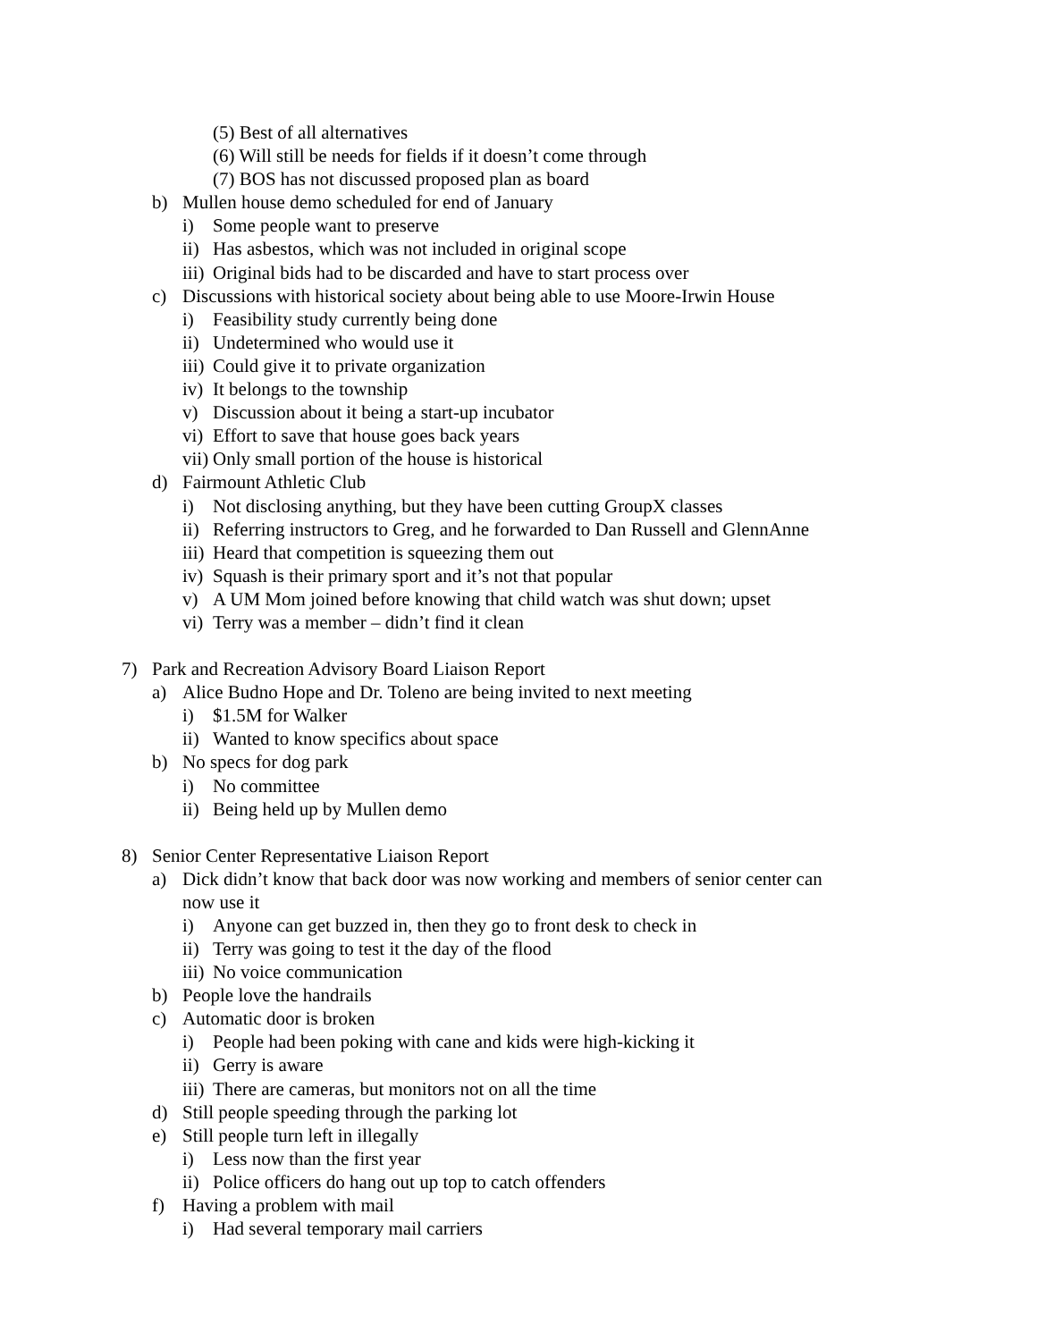(5) Best of all alternatives
(6) Will still be needs for fields if it doesn’t come through
(7) BOS has not discussed proposed plan as board
b) Mullen house demo scheduled for end of January
i) Some people want to preserve
ii) Has asbestos, which was not included in original scope
iii) Original bids had to be discarded and have to start process over
c) Discussions with historical society about being able to use Moore-Irwin House
i) Feasibility study currently being done
ii) Undetermined who would use it
iii) Could give it to private organization
iv) It belongs to the township
v) Discussion about it being a start-up incubator
vi) Effort to save that house goes back years
vii) Only small portion of the house is historical
d) Fairmount Athletic Club
i) Not disclosing anything, but they have been cutting GroupX classes
ii) Referring instructors to Greg, and he forwarded to Dan Russell and GlennAnne
iii) Heard that competition is squeezing them out
iv) Squash is their primary sport and it’s not that popular
v) A UM Mom joined before knowing that child watch was shut down; upset
vi) Terry was a member – didn’t find it clean
7) Park and Recreation Advisory Board Liaison Report
a) Alice Budno Hope and Dr. Toleno are being invited to next meeting
i) $1.5M for Walker
ii) Wanted to know specifics about space
b) No specs for dog park
i) No committee
ii) Being held up by Mullen demo
8) Senior Center Representative Liaison Report
a) Dick didn’t know that back door was now working and members of senior center can
now use it
i) Anyone can get buzzed in, then they go to front desk to check in
ii) Terry was going to test it the day of the flood
iii) No voice communication
b) People love the handrails
c) Automatic door is broken
i) People had been poking with cane and kids were high-kicking it
ii) Gerry is aware
iii) There are cameras, but monitors not on all the time
d) Still people speeding through the parking lot
e) Still people turn left in illegally
i) Less now than the first year
ii) Police officers do hang out up top to catch offenders
f) Having a problem with mail
i) Had several temporary mail carriers